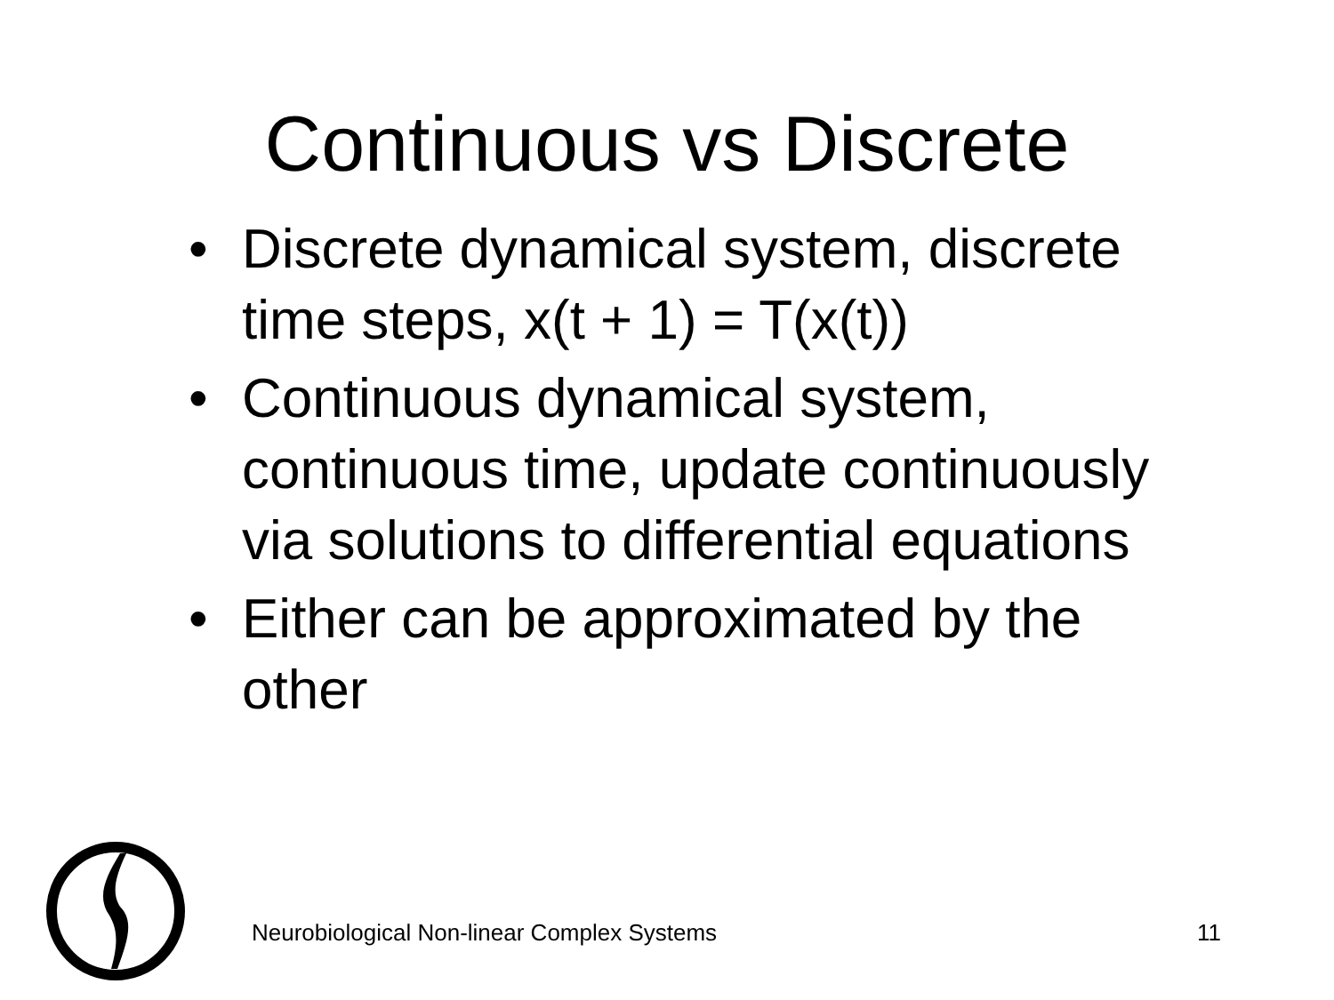Continuous vs Discrete
• Discrete dynamical system, discrete time steps, x(t + 1) = T(x(t))
• Continuous dynamical system, continuous time, update continuously via solutions to differential equations
• Either can be approximated by the other
Neurobiological Non-linear Complex Systems 11